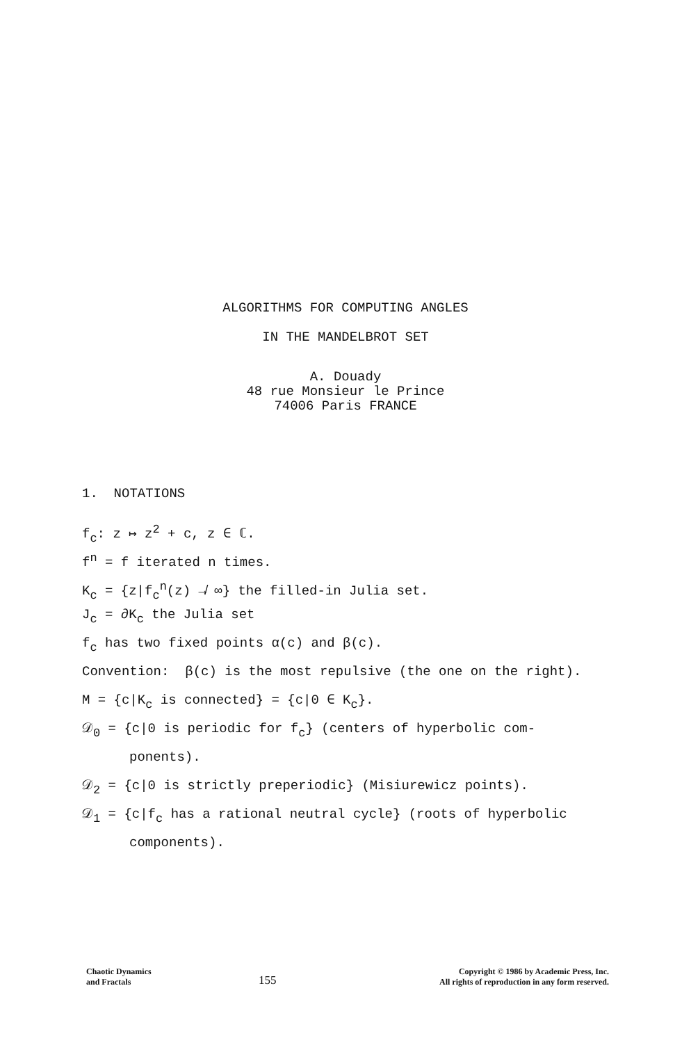ALGORITHMS FOR COMPUTING ANGLES
IN THE MANDELBROT SET
A. Douady
48 rue Monsieur le Prince
74006 Paris FRANCE
1. NOTATIONS
f<sub>c</sub>: z ↦ z<sup>2</sup> + c, z ∈ ℂ.
f<sup>n</sup> = f iterated n times.
K<sub>c</sub> = {z|f<sub>c</sub><sup>n</sup>(z) ↛ ∞} the filled-in Julia set.
J<sub>c</sub> = ∂K<sub>c</sub> the Julia set
f<sub>c</sub> has two fixed points α(c) and β(c).
Convention: β(c) is the most repulsive (the one on the right).
M = {c|K<sub>c</sub> is connected} = {c|0 ∈ K<sub>c</sub>}.
𝒟<sub>0</sub> = {c|0 is periodic for f<sub>c</sub>} (centers of hyperbolic com-
ponents).
𝒟<sub>2</sub> = {c|0 is strictly preperiodic} (Misiurewicz points).
𝒟<sub>1</sub> = {c|f<sub>c</sub> has a rational neutral cycle} (roots of hyperbolic
components).
Chaotic Dynamics
and Fractals
155
Copyright © 1986 by Academic Press, Inc.
All rights of reproduction in any form reserved.